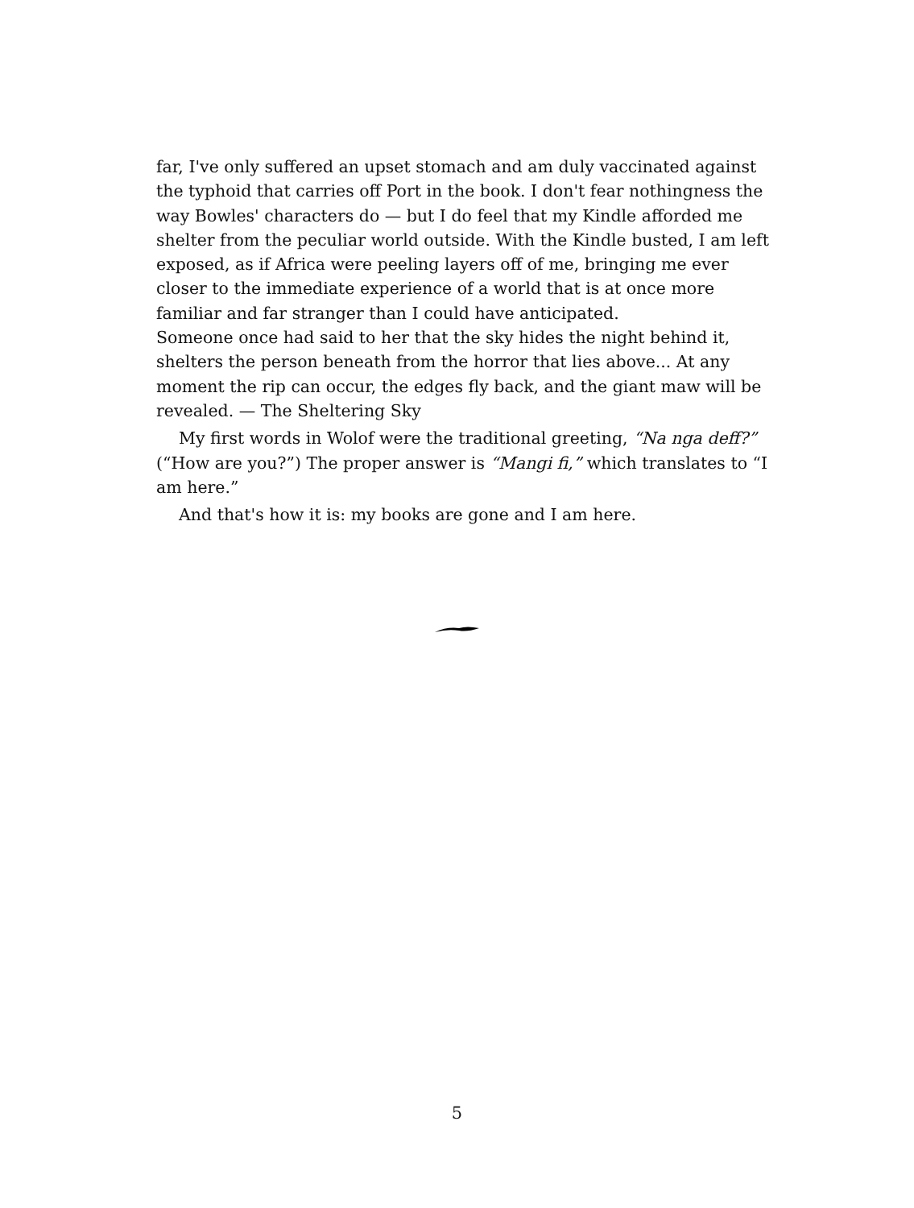far, I've only suffered an upset stomach and am duly vaccinated against the typhoid that carries off Port in the book. I don't fear nothingness the way Bowles' characters do — but I do feel that my Kindle afforded me shelter from the peculiar world outside. With the Kindle busted, I am left exposed, as if Africa were peeling layers off of me, bringing me ever closer to the immediate experience of a world that is at once more familiar and far stranger than I could have anticipated.
Someone once had said to her that the sky hides the night behind it, shelters the person beneath from the horror that lies above... At any moment the rip can occur, the edges fly back, and the giant maw will be revealed. — The Sheltering Sky
My first words in Wolof were the traditional greeting, “Na nga deff?” (“How are you?”) The proper answer is “Mangi fi,” which translates to “I am here.”
And that's how it is: my books are gone and I am here.
5